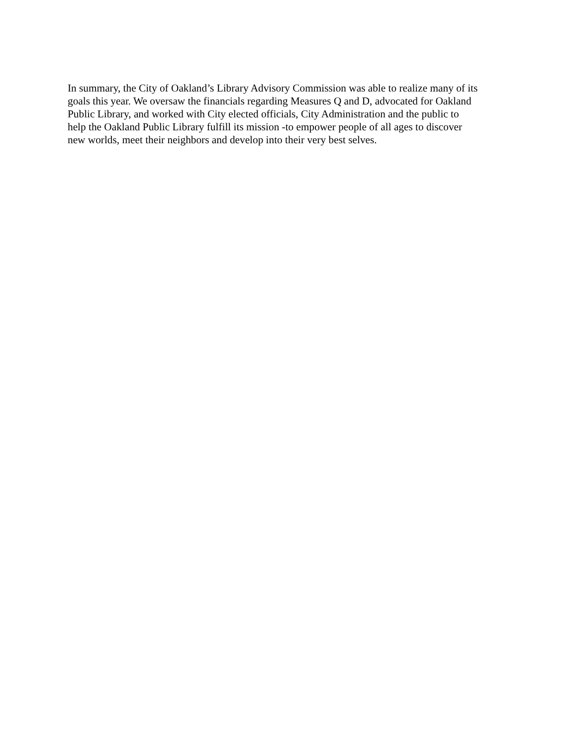In summary, the City of Oakland’s Library Advisory Commission was able to realize many of its
goals this year. We oversaw the financials regarding Measures Q and D, advocated for Oakland
Public Library, and worked with City elected officials, City Administration and the public to
help the Oakland Public Library fulfill its mission -to empower people of all ages to discover
new worlds, meet their neighbors and develop into their very best selves.